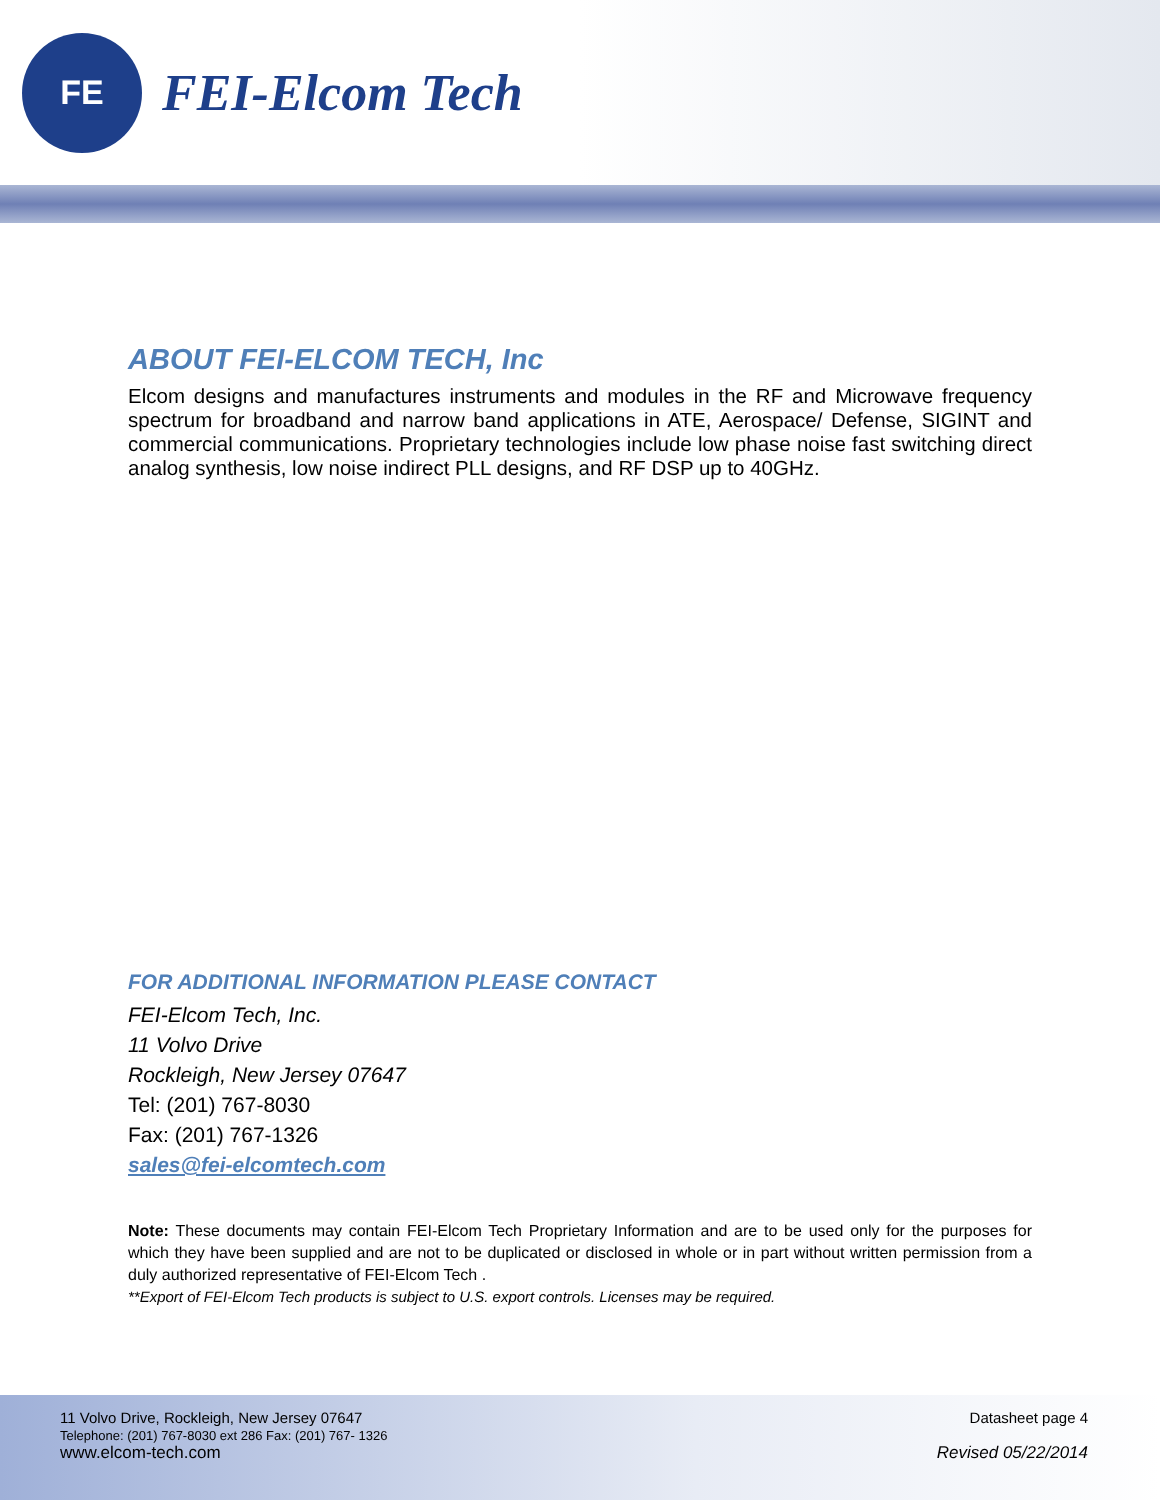FE
FEI-Elcom Tech
ABOUT FEI-ELCOM TECH, Inc
Elcom designs and manufactures instruments and modules in the RF and Microwave frequency spectrum for broadband and narrow band applications in ATE, Aerospace/ Defense, SIGINT and commercial communications. Proprietary technologies include low phase noise fast switching direct analog synthesis, low noise indirect PLL designs, and RF DSP up to 40GHz.
FOR ADDITIONAL INFORMATION PLEASE CONTACT
FEI-Elcom Tech, Inc.
11 Volvo Drive
Rockleigh, New Jersey 07647
Tel: (201) 767-8030
Fax: (201) 767-1326
sales@fei-elcomtech.com
Note: These documents may contain FEI-Elcom Tech Proprietary Information and are to be used only for the purposes for which they have been supplied and are not to be duplicated or disclosed in whole or in part without written permission from a duly authorized representative of FEI-Elcom Tech .
**Export of FEI-Elcom Tech products is subject to U.S. export controls. Licenses may be required.
11 Volvo Drive, Rockleigh, New Jersey 07647
Telephone: (201) 767-8030 ext 286 Fax: (201) 767- 1326
www.elcom-tech.com
Datasheet page 4
Revised 05/22/2014